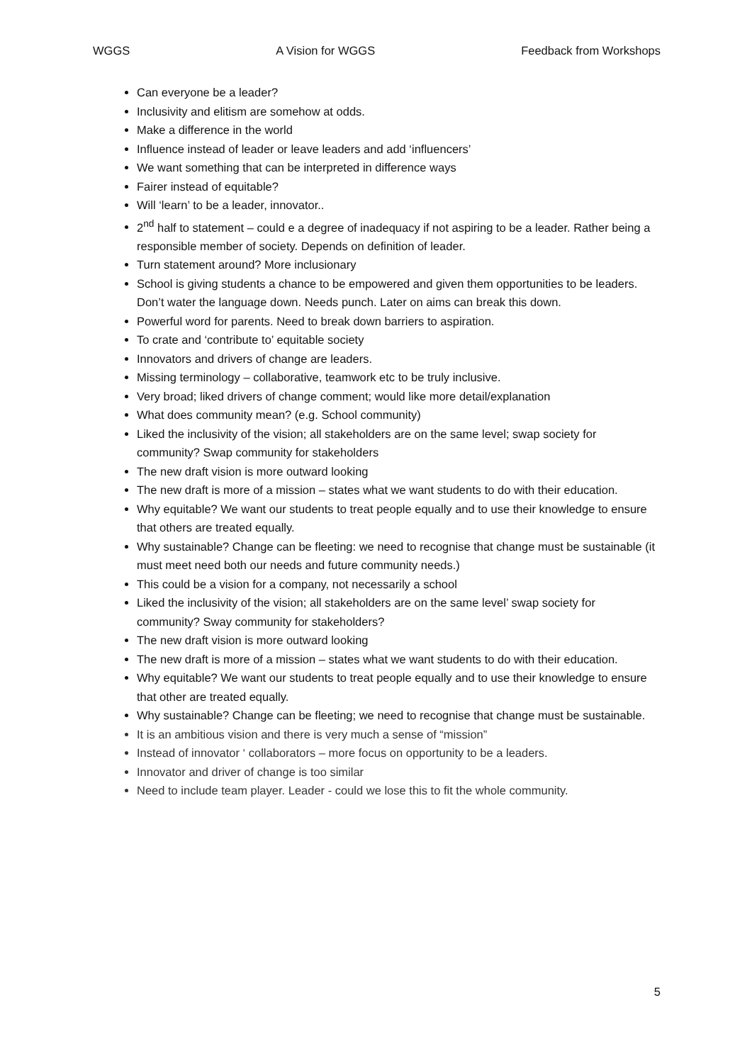WGGS A Vision for WGGS Feedback from Workshops
Can everyone be a leader?
Inclusivity and elitism are somehow at odds.
Make a difference in the world
Influence instead of leader or leave leaders and add ‘influencers’
We want something that can be interpreted in difference ways
Fairer instead of equitable?
Will ‘learn’ to be a leader, innovator..
2<sup>nd</sup> half to statement – could e a degree of inadequacy if not aspiring to be a leader. Rather being a responsible member of society. Depends on definition of leader.
Turn statement around? More inclusionary
School is giving students a chance to be empowered and given them opportunities to be leaders. Don’t water the language down. Needs punch. Later on aims can break this down.
Powerful word for parents. Need to break down barriers to aspiration.
To crate and ‘contribute to’ equitable society
Innovators and drivers of change are leaders.
Missing terminology – collaborative, teamwork etc to be truly inclusive.
Very broad; liked drivers of change comment; would like more detail/explanation
What does community mean? (e.g. School community)
Liked the inclusivity of the vision; all stakeholders are on the same level; swap society for community? Swap community for stakeholders
The new draft vision is more outward looking
The new draft is more of a mission – states what we want students to do with their education.
Why equitable? We want our students to treat people equally and to use their knowledge to ensure that others are treated equally.
Why sustainable? Change can be fleeting: we need to recognise that change must be sustainable (it must meet need both our needs and future community needs.)
This could be a vision for a company, not necessarily a school
Liked the inclusivity of the vision; all stakeholders are on the same level’ swap society for community? Sway community for stakeholders?
The new draft vision is more outward looking
The new draft is more of a mission – states what we want students to do with their education.
Why equitable? We want our students to treat people equally and to use their knowledge to ensure that other are treated equally.
Why sustainable? Change can be fleeting; we need to recognise that change must be sustainable.
It is an ambitious vision and there is very much a sense of “mission”
Instead of innovator ‘ collaborators – more focus on opportunity to be a leaders.
Innovator and driver of change is too similar
Need to include team player. Leader - could we lose this to fit the whole community.
5